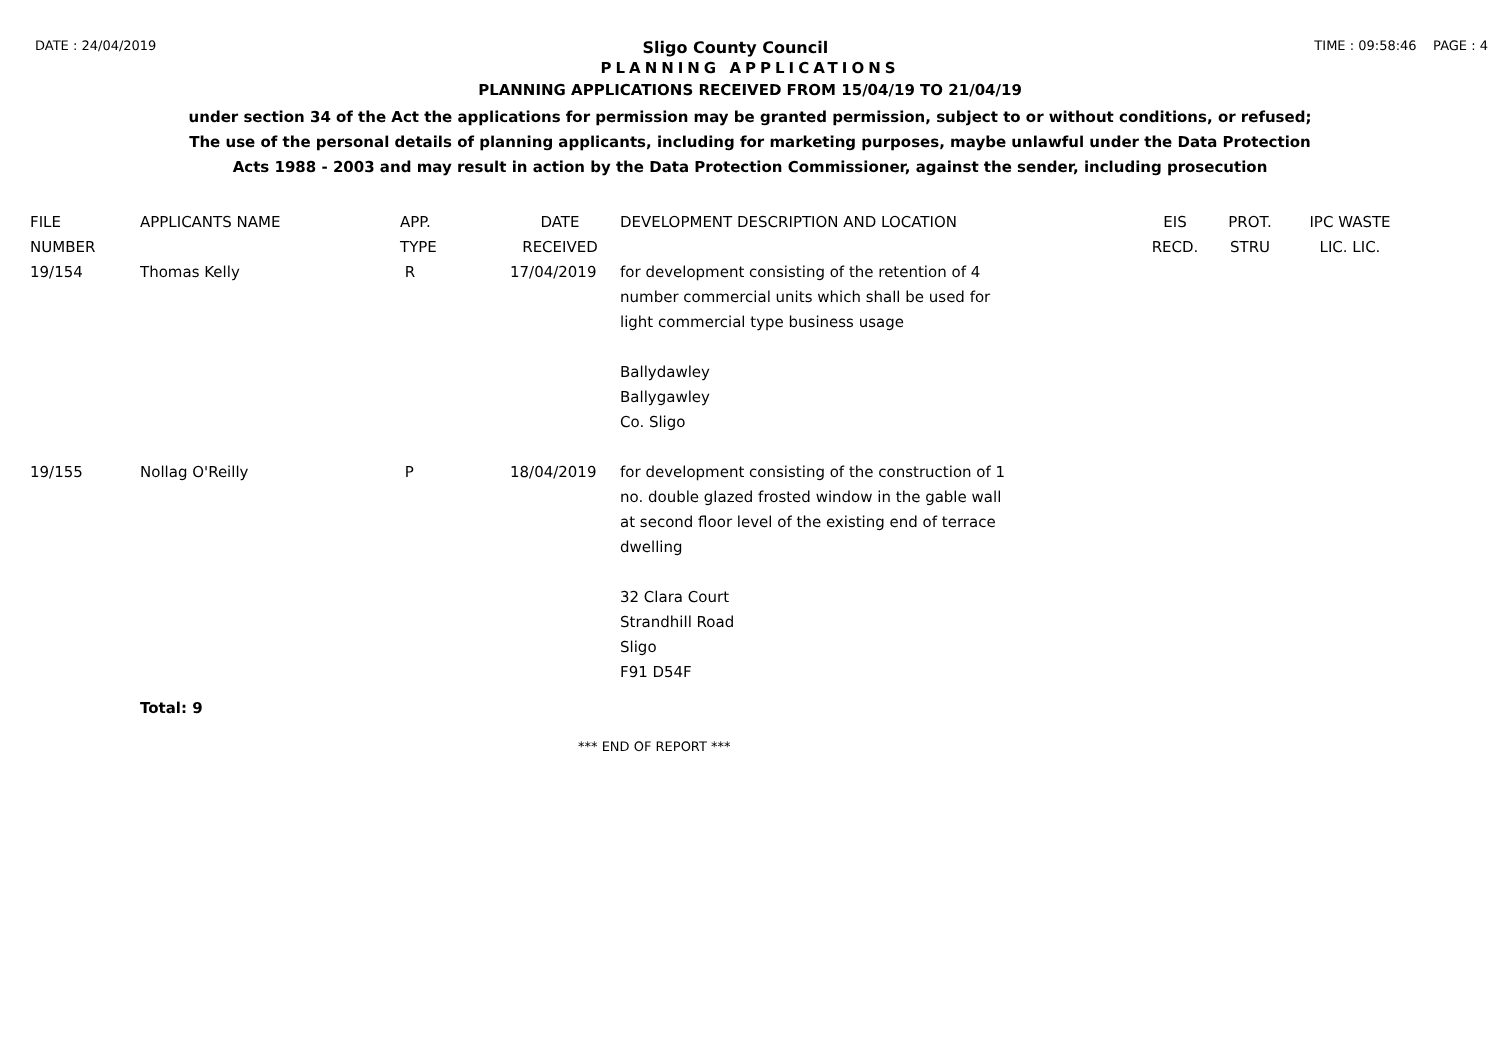DATE : 24/04/2019 Sligo County Council TIME : 09:58:46 PAGE : 4
PLANNING APPLICATIONS
PLANNING APPLICATIONS RECEIVED FROM 15/04/19 TO 21/04/19
under section 34 of the Act the applications for permission may be granted permission, subject to or without conditions, or refused;
The use of the personal details of planning applicants, including for marketing purposes, maybe unlawful under the Data Protection
Acts 1988 - 2003 and may result in action by the Data Protection Commissioner, against the sender, including prosecution
| FILE NUMBER | APPLICANTS NAME | APP. TYPE | DATE RECEIVED | DEVELOPMENT DESCRIPTION AND LOCATION | EIS RECD. | PROT. STRU | IPC WASTE LIC. LIC. |
| --- | --- | --- | --- | --- | --- | --- | --- |
| 19/154 | Thomas Kelly | R | 17/04/2019 | for development consisting of the retention of 4 number commercial units which shall be used for light commercial type business usage Ballydawley Ballygawley Co. Sligo | | | |
| 19/155 | Nollag O'Reilly | P | 18/04/2019 | for development consisting of the construction of 1 no. double glazed frosted window in the gable wall at second floor level of the existing end of terrace dwelling 32 Clara Court Strandhill Road Sligo F91 D54F | | | |
Total: 9
*** END OF REPORT ***